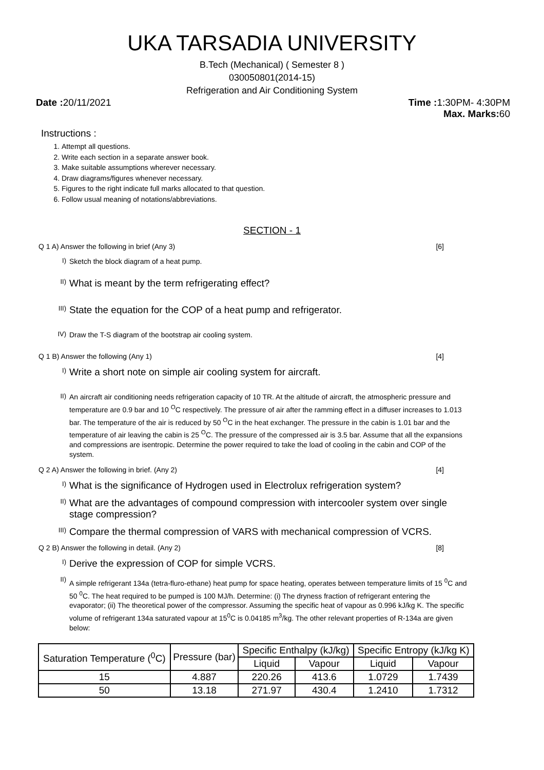UKA TARSADIA UNIVERSITY
B.Tech (Mechanical) ( Semester 8 )
030050801(2014-15)
Refrigeration and Air Conditioning System
Date : 20/11/2021 Time : 1:30PM- 4:30PM
Max. Marks: 60
Instructions :
1. Attempt all questions.
2. Write each section in a separate answer book.
3. Make suitable assumptions wherever necessary.
4. Draw diagrams/figures whenever necessary.
5. Figures to the right indicate full marks allocated to that question.
6. Follow usual meaning of notations/abbreviations.
SECTION - 1
Q 1 A) Answer the following in brief (Any 3) [6]
I) Sketch the block diagram of a heat pump.
II) What is meant by the term refrigerating effect?
III) State the equation for the COP of a heat pump and refrigerator.
IV) Draw the T-S diagram of the bootstrap air cooling system.
Q 1 B) Answer the following (Any 1) [4]
I) Write a short note on simple air cooling system for aircraft.
II) An aircraft air conditioning needs refrigeration capacity of 10 TR. At the altitude of aircraft, the atmospheric pressure and temperature are 0.9 bar and 10 <sup>O</sup>C respectively. The pressure of air after the ramming effect in a diffuser increases to 1.013 bar. The temperature of the air is reduced by 50 <sup>O</sup>C in the heat exchanger. The pressure in the cabin is 1.01 bar and the temperature of air leaving the cabin is 25 <sup>O</sup>C. The pressure of the compressed air is 3.5 bar. Assume that all the expansions and compressions are isentropic. Determine the power required to take the load of cooling in the cabin and COP of the system.
Q 2 A) Answer the following in brief. (Any 2) [4]
I) What is the significance of Hydrogen used in Electrolux refrigeration system?
II) What are the advantages of compound compression with intercooler system over single stage compression?
III) Compare the thermal compression of VARS with mechanical compression of VCRS.
Q 2 B) Answer the following in detail. (Any 2) [8]
I) Derive the expression of COP for simple VCRS.
II) A simple refrigerant 134a (tetra-fluro-ethane) heat pump for space heating, operates between temperature limits of 15 <sup>0</sup>C and 50 <sup>0</sup>C. The heat required to be pumped is 100 MJ/h. Determine: (i) The dryness fraction of refrigerant entering the evaporator; (ii) The theoretical power of the compressor. Assuming the specific heat of vapour as 0.996 kJ/kg K. The specific volume of refrigerant 134a saturated vapour at 15<sup>0</sup>C is 0.04185 m<sup>3</sup>/kg. The other relevant properties of R-134a are given below:
| Saturation Temperature (<sup>0</sup>C) | Pressure (bar) | Specific Enthalpy (kJ/kg) | | Specific Entropy (kJ/kg K) | |
| --- | --- | --- | --- | --- | --- |
| | | Liquid | Vapour | Liquid | Vapour |
| 15 | 4.887 | 220.26 | 413.6 | 1.0729 | 1.7439 |
| 50 | 13.18 | 271.97 | 430.4 | 1.2410 | 1.7312 |